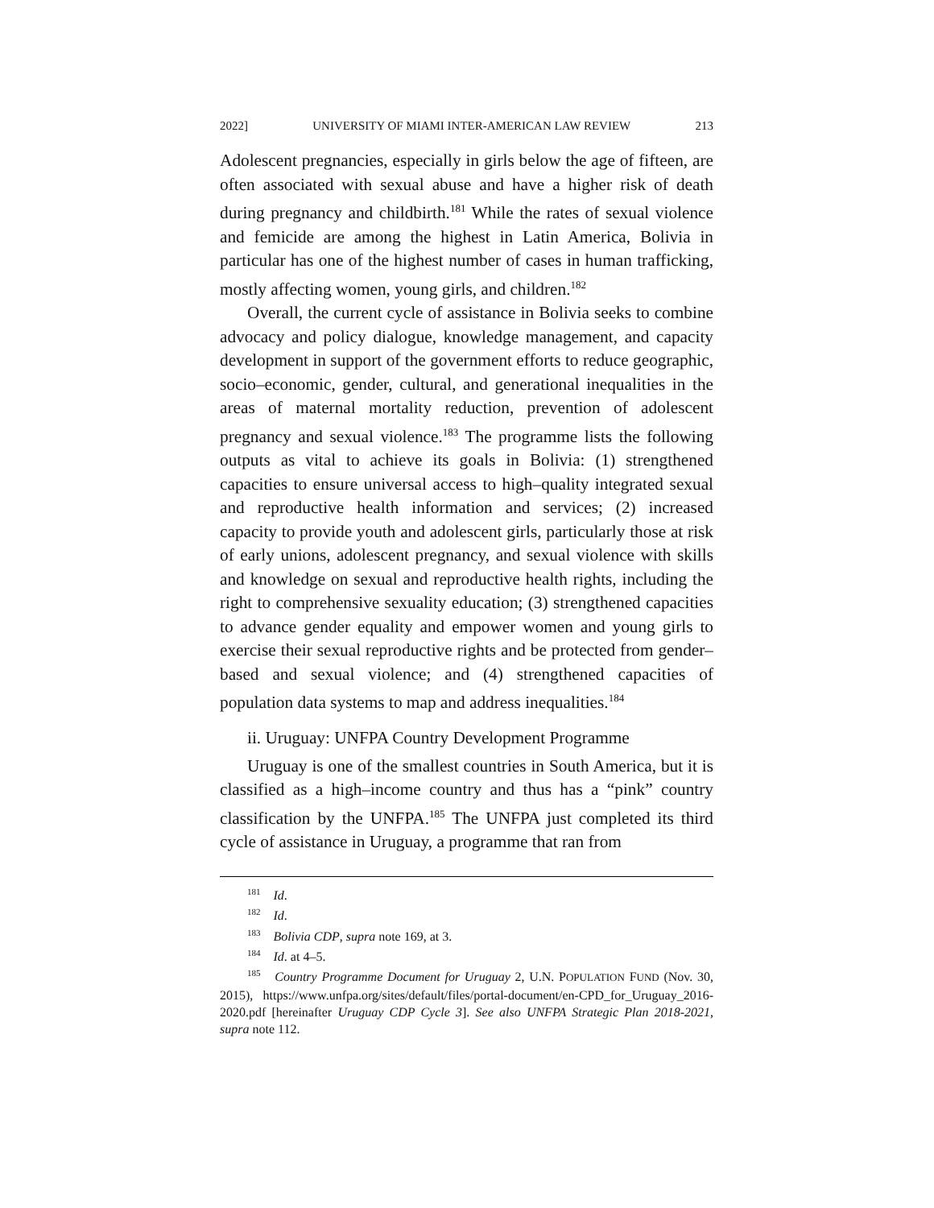2022] UNIVERSITY OF MIAMI INTER-AMERICAN LAW REVIEW 213
Adolescent pregnancies, especially in girls below the age of fifteen, are often associated with sexual abuse and have a higher risk of death during pregnancy and childbirth.<sup>181</sup> While the rates of sexual violence and femicide are among the highest in Latin America, Bolivia in particular has one of the highest number of cases in human trafficking, mostly affecting women, young girls, and children.<sup>182</sup>
Overall, the current cycle of assistance in Bolivia seeks to combine advocacy and policy dialogue, knowledge management, and capacity development in support of the government efforts to reduce geographic, socio–economic, gender, cultural, and generational inequalities in the areas of maternal mortality reduction, prevention of adolescent pregnancy and sexual violence.<sup>183</sup> The programme lists the following outputs as vital to achieve its goals in Bolivia: (1) strengthened capacities to ensure universal access to high–quality integrated sexual and reproductive health information and services; (2) increased capacity to provide youth and adolescent girls, particularly those at risk of early unions, adolescent pregnancy, and sexual violence with skills and knowledge on sexual and reproductive health rights, including the right to comprehensive sexuality education; (3) strengthened capacities to advance gender equality and empower women and young girls to exercise their sexual reproductive rights and be protected from gender–based and sexual violence; and (4) strengthened capacities of population data systems to map and address inequalities.<sup>184</sup>
ii. Uruguay: UNFPA Country Development Programme
Uruguay is one of the smallest countries in South America, but it is classified as a high–income country and thus has a “pink” country classification by the UNFPA.<sup>185</sup> The UNFPA just completed its third cycle of assistance in Uruguay, a programme that ran from
<sup>181</sup> Id.
<sup>182</sup> Id.
<sup>183</sup> Bolivia CDP, supra note 169, at 3.
<sup>184</sup> Id. at 4–5.
<sup>185</sup> Country Programme Document for Uruguay 2, U.N. POPULATION FUND (Nov. 30, 2015), https://www.unfpa.org/sites/default/files/portal-document/en-CPD_for_Uruguay_2016-2020.pdf [hereinafter Uruguay CDP Cycle 3]. See also UNFPA Strategic Plan 2018-2021, supra note 112.